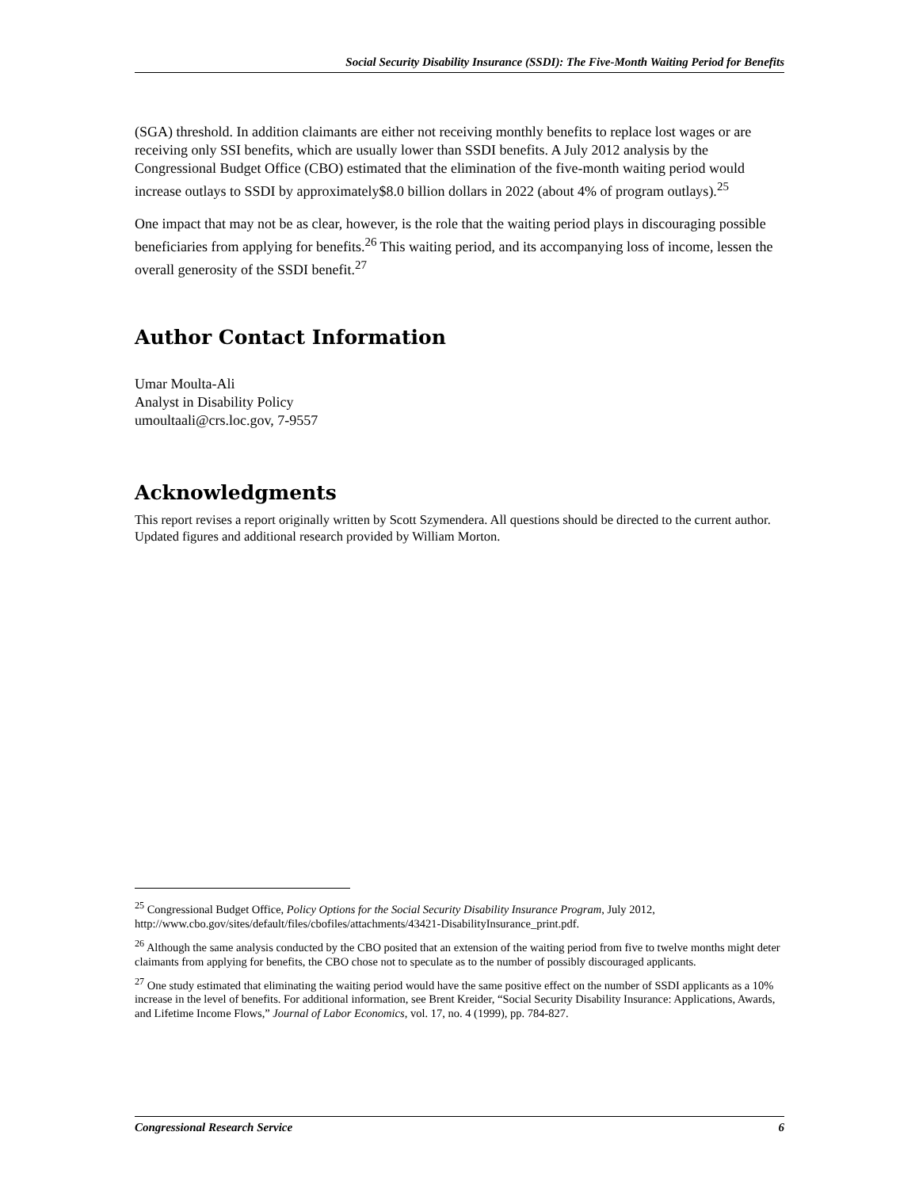Social Security Disability Insurance (SSDI): The Five-Month Waiting Period for Benefits
(SGA) threshold. In addition claimants are either not receiving monthly benefits to replace lost wages or are receiving only SSI benefits, which are usually lower than SSDI benefits. A July 2012 analysis by the Congressional Budget Office (CBO) estimated that the elimination of the five-month waiting period would increase outlays to SSDI by approximately$8.0 billion dollars in 2022 (about 4% of program outlays).<sup>25</sup>
One impact that may not be as clear, however, is the role that the waiting period plays in discouraging possible beneficiaries from applying for benefits.<sup>26</sup> This waiting period, and its accompanying loss of income, lessen the overall generosity of the SSDI benefit.<sup>27</sup>
Author Contact Information
Umar Moulta-Ali
Analyst in Disability Policy
umoultaali@crs.loc.gov, 7-9557
Acknowledgments
This report revises a report originally written by Scott Szymendera. All questions should be directed to the current author. Updated figures and additional research provided by William Morton.
<sup>25</sup> Congressional Budget Office, Policy Options for the Social Security Disability Insurance Program, July 2012, http://www.cbo.gov/sites/default/files/cbofiles/attachments/43421-DisabilityInsurance_print.pdf.
<sup>26</sup> Although the same analysis conducted by the CBO posited that an extension of the waiting period from five to twelve months might deter claimants from applying for benefits, the CBO chose not to speculate as to the number of possibly discouraged applicants.
<sup>27</sup> One study estimated that eliminating the waiting period would have the same positive effect on the number of SSDI applicants as a 10% increase in the level of benefits. For additional information, see Brent Kreider, “Social Security Disability Insurance: Applications, Awards, and Lifetime Income Flows,” Journal of Labor Economics, vol. 17, no. 4 (1999), pp. 784-827.
Congressional Research Service 6